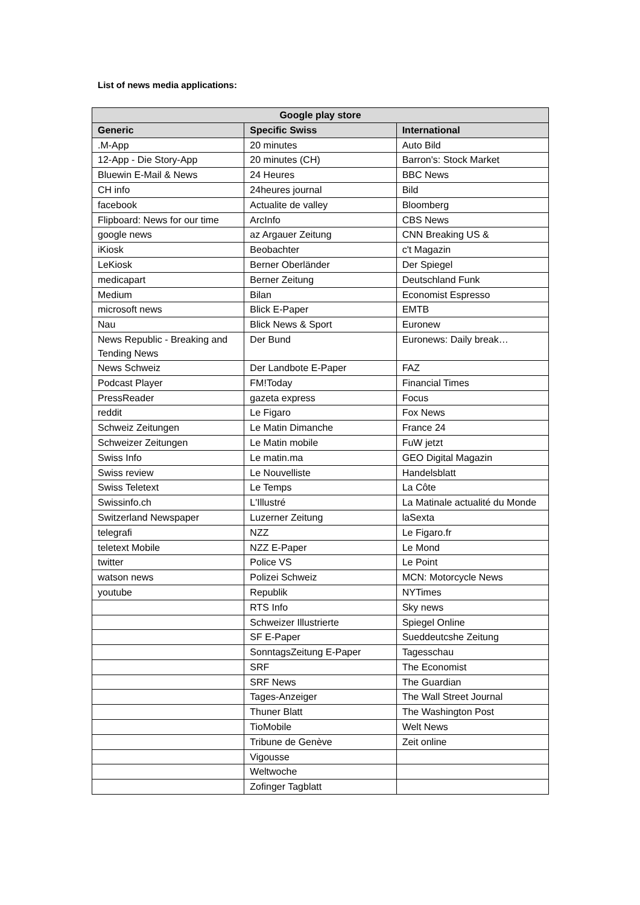List of news media applications:
| Google play store | | |
| --- | --- | --- |
| Generic | Specific Swiss | International |
| .M-App | 20 minutes | Auto Bild |
| 12-App - Die Story-App | 20 minutes (CH) | Barron's: Stock Market |
| Bluewin E-Mail & News | 24 Heures | BBC News |
| CH info | 24heures journal | Bild |
| facebook | Actualite de valley | Bloomberg |
| Flipboard: News for our time | ArcInfo | CBS News |
| google news | az Argauer Zeitung | CNN Breaking US & |
| iKiosk | Beobachter | c't Magazin |
| LeKiosk | Berner Oberländer | Der Spiegel |
| medicapart | Berner Zeitung | Deutschland Funk |
| Medium | Bilan | Economist Espresso |
| microsoft news | Blick E-Paper | EMTB |
| Nau | Blick News & Sport | Euronew |
| News Republic - Breaking and Tending News | Der Bund | Euronews: Daily break… |
| News Schweiz | Der Landbote E-Paper | FAZ |
| Podcast Player | FM!Today | Financial Times |
| PressReader | gazeta express | Focus |
| reddit | Le Figaro | Fox News |
| Schweiz Zeitungen | Le Matin Dimanche | France 24 |
| Schweizer Zeitungen | Le Matin mobile | FuW jetzt |
| Swiss Info | Le matin.ma | GEO Digital Magazin |
| Swiss review | Le Nouvelliste | Handelsblatt |
| Swiss Teletext | Le Temps | La Côte |
| Swissinfo.ch | L'Illustré | La Matinale actualité du Monde |
| Switzerland Newspaper | Luzerner Zeitung | laSexta |
| telegrafi | NZZ | Le Figaro.fr |
| teletext Mobile | NZZ E-Paper | Le Mond |
| twitter | Police VS | Le Point |
| watson news | Polizei Schweiz | MCN: Motorcycle News |
| youtube | Republik | NYTimes |
| | RTS Info | Sky news |
| | Schweizer Illustrierte | Spiegel Online |
| | SF E-Paper | Sueddeutcshe Zeitung |
| | SonntagsZeitung E-Paper | Tagesschau |
| | SRF | The Economist |
| | SRF News | The Guardian |
| | Tages-Anzeiger | The Wall Street Journal |
| | Thuner Blatt | The Washington Post |
| | TioMobile | Welt News |
| | Tribune de Genève | Zeit online |
| | Vigousse | |
| | Weltwoche | |
| | Zofinger Tagblatt | |